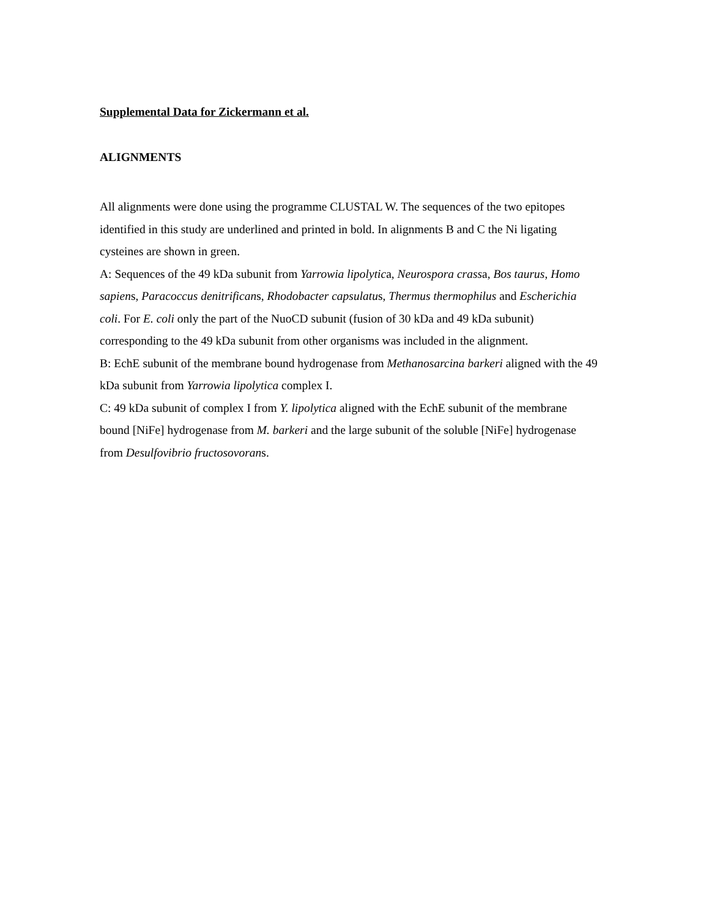Supplemental Data for Zickermann et al.
ALIGNMENTS
All alignments were done using the programme CLUSTAL W. The sequences of the two epitopes identified in this study are underlined and printed in bold. In alignments B and C the Ni ligating cysteines are shown in green.
A: Sequences of the 49 kDa subunit from Yarrowia lipolytica, Neurospora crassa, Bos taurus, Homo sapiens, Paracoccus denitrificans, Rhodobacter capsulatus, Thermus thermophilus and Escherichia coli. For E. coli only the part of the NuoCD subunit (fusion of 30 kDa and 49 kDa subunit) corresponding to the 49 kDa subunit from other organisms was included in the alignment.
B: EchE subunit of the membrane bound hydrogenase from Methanosarcina barkeri aligned with the 49 kDa subunit from Yarrowia lipolytica complex I.
C: 49 kDa subunit of complex I from Y. lipolytica aligned with the EchE subunit of the membrane bound [NiFe] hydrogenase from M. barkeri and the large subunit of the soluble [NiFe] hydrogenase from Desulfovibrio fructosovorans.